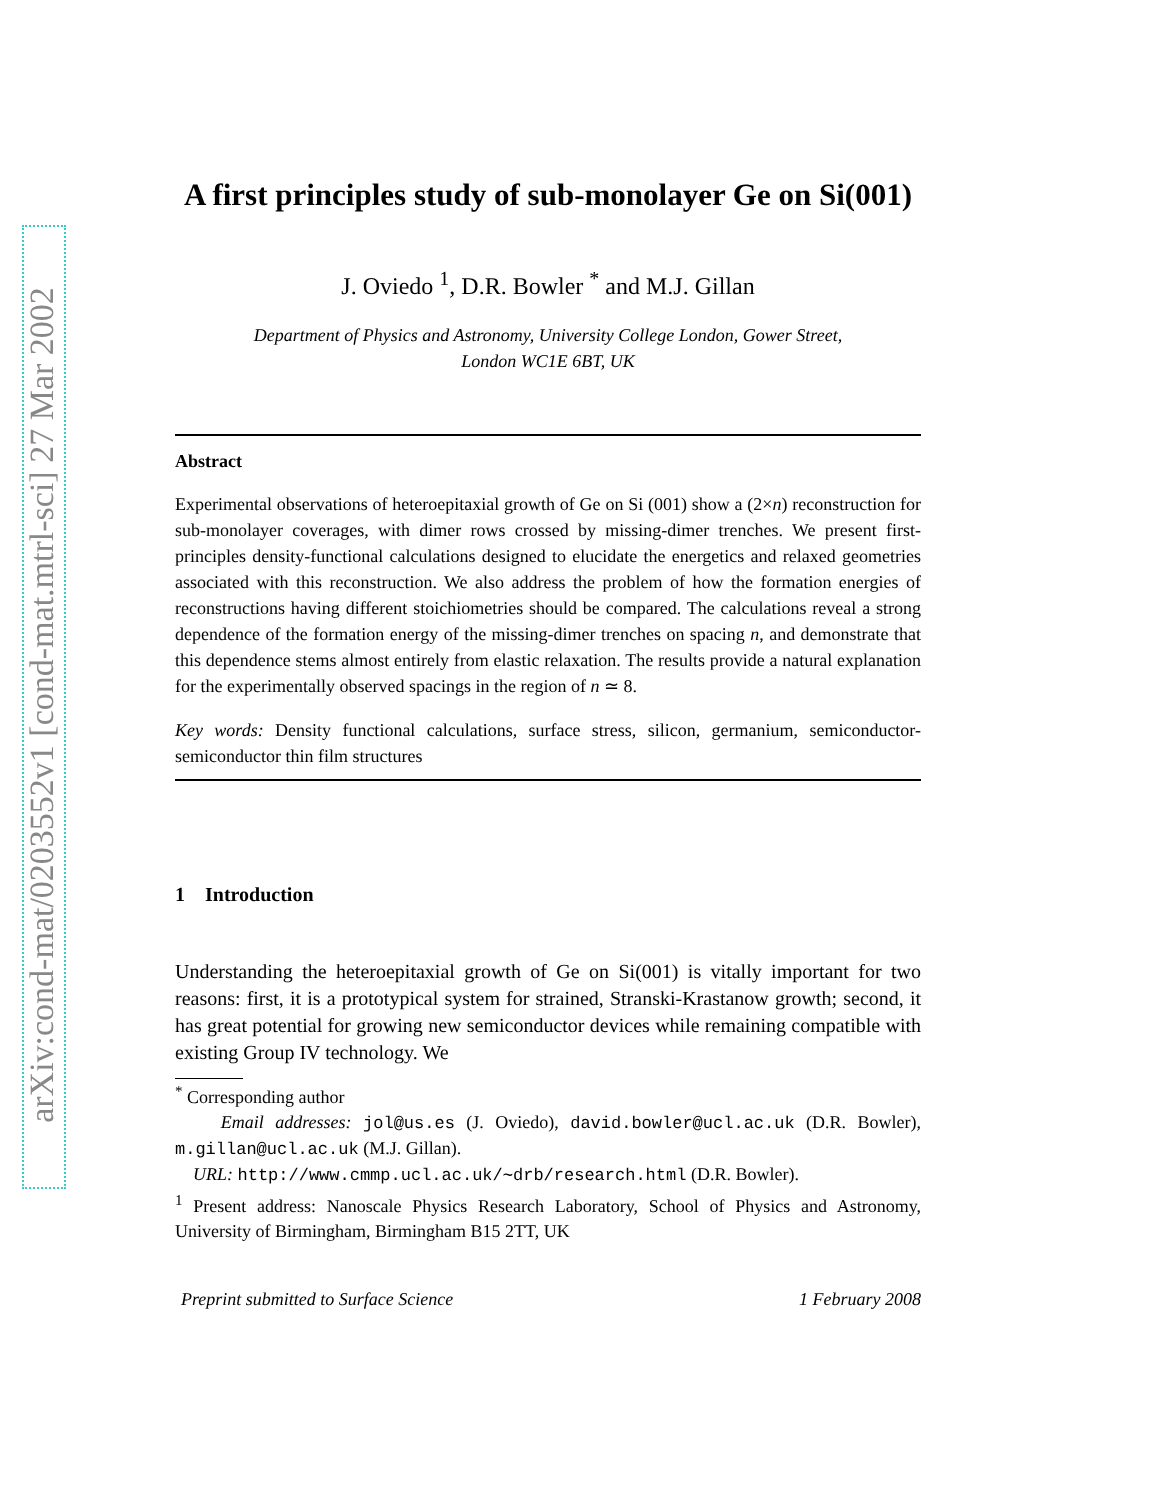arXiv:cond-mat/0203552v1 [cond-mat.mtrl-sci] 27 Mar 2002
A first principles study of sub-monolayer Ge on Si(001)
J. Oviedo <sup>1</sup>, D.R. Bowler <sup>*</sup> and M.J. Gillan
Department of Physics and Astronomy, University College London, Gower Street,
London WC1E 6BT, UK
Abstract
Experimental observations of heteroepitaxial growth of Ge on Si (001) show a (2×n) reconstruction for sub-monolayer coverages, with dimer rows crossed by missing-dimer trenches. We present first-principles density-functional calculations designed to elucidate the energetics and relaxed geometries associated with this reconstruction. We also address the problem of how the formation energies of reconstructions having different stoichiometries should be compared. The calculations reveal a strong dependence of the formation energy of the missing-dimer trenches on spacing n, and demonstrate that this dependence stems almost entirely from elastic relaxation. The results provide a natural explanation for the experimentally observed spacings in the region of n ≃ 8.
Key words: Density functional calculations, surface stress, silicon, germanium, semiconductor-semiconductor thin film structures
1 Introduction
Understanding the heteroepitaxial growth of Ge on Si(001) is vitally important for two reasons: first, it is a prototypical system for strained, Stranski-Krastanow growth; second, it has great potential for growing new semiconductor devices while remaining compatible with existing Group IV technology. We
<sup>*</sup> Corresponding author
Email addresses: jol@us.es (J. Oviedo), david.bowler@ucl.ac.uk (D.R. Bowler), m.gillan@ucl.ac.uk (M.J. Gillan).
URL: http://www.cmmp.ucl.ac.uk/∼drb/research.html (D.R. Bowler).
<sup>1</sup> Present address: Nanoscale Physics Research Laboratory, School of Physics and Astronomy, University of Birmingham, Birmingham B15 2TT, UK
Preprint submitted to Surface Science 1 February 2008